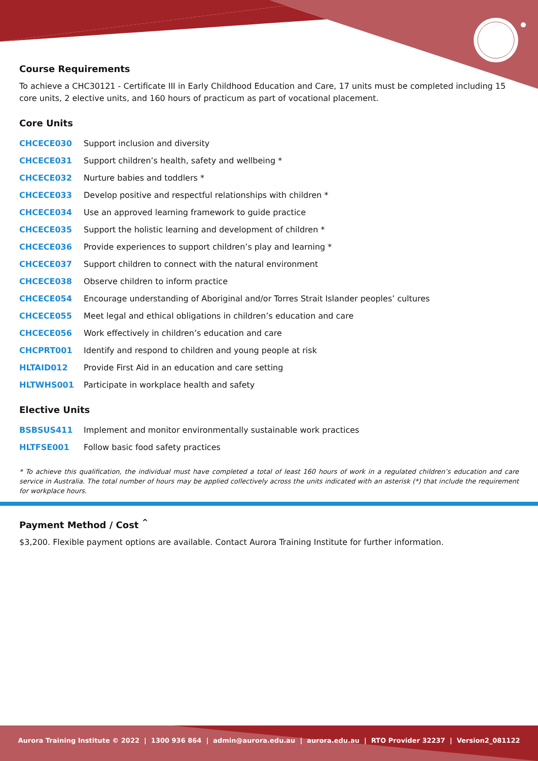Course Requirements
To achieve a CHC30121 - Certificate III in Early Childhood Education and Care, 17 units must be completed including 15 core units, 2 elective units, and 160 hours of practicum as part of vocational placement.
Core Units
| CHCECE030 | Support inclusion and diversity |
| CHCECE031 | Support children’s health, safety and wellbeing * |
| CHCECE032 | Nurture babies and toddlers * |
| CHCECE033 | Develop positive and respectful relationships with children * |
| CHCECE034 | Use an approved learning framework to guide practice |
| CHCECE035 | Support the holistic learning and development of children * |
| CHCECE036 | Provide experiences to support children’s play and learning * |
| CHCECE037 | Support children to connect with the natural environment |
| CHCECE038 | Observe children to inform practice |
| CHCECE054 | Encourage understanding of Aboriginal and/or Torres Strait Islander peoples’ cultures |
| CHCECE055 | Meet legal and ethical obligations in children’s education and care |
| CHCECE056 | Work effectively in children’s education and care |
| CHCPRT001 | Identify and respond to children and young people at risk |
| HLTAID012 | Provide First Aid in an education and care setting |
| HLTWHS001 | Participate in workplace health and safety |
Elective Units
| BSBSUS411 | Implement and monitor environmentally sustainable work practices |
| HLTFSE001 | Follow basic food safety practices |
* To achieve this qualification, the individual must have completed a total of least 160 hours of work in a regulated children’s education and care service in Australia. The total number of hours may be applied collectively across the units indicated with an asterisk (*) that include the requirement for workplace hours.
Payment Method / Cost <sup>^</sup>
$3,200. Flexible payment options are available. Contact Aurora Training Institute for further information.
Aurora Training Institute © 2022 | 1300 936 864 | admin@aurora.edu.au | aurora.edu.au | RTO Provider 32237 | Version2_081122